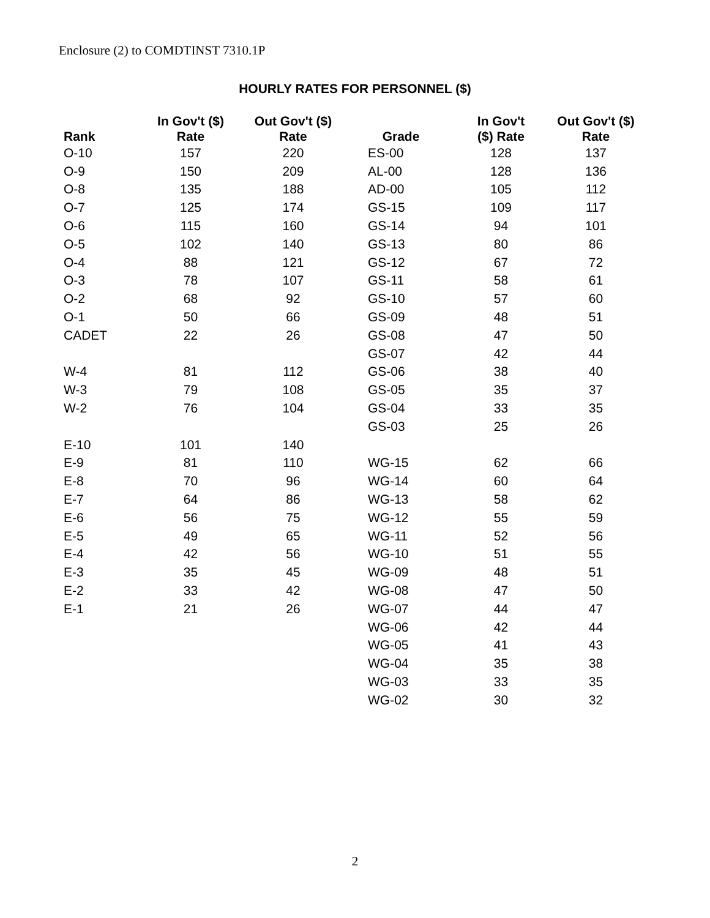Enclosure (2) to COMDTINST 7310.1P
HOURLY RATES FOR PERSONNEL ($)
| Rank | In Gov't ($) Rate | Out Gov't ($) Rate | Grade | In Gov't ($) Rate | Out Gov't ($) Rate |
| --- | --- | --- | --- | --- | --- |
| O-10 | 157 | 220 | ES-00 | 128 | 137 |
| O-9 | 150 | 209 | AL-00 | 128 | 136 |
| O-8 | 135 | 188 | AD-00 | 105 | 112 |
| O-7 | 125 | 174 | GS-15 | 109 | 117 |
| O-6 | 115 | 160 | GS-14 | 94 | 101 |
| O-5 | 102 | 140 | GS-13 | 80 | 86 |
| O-4 | 88 | 121 | GS-12 | 67 | 72 |
| O-3 | 78 | 107 | GS-11 | 58 | 61 |
| O-2 | 68 | 92 | GS-10 | 57 | 60 |
| O-1 | 50 | 66 | GS-09 | 48 | 51 |
| CADET | 22 | 26 | GS-08 | 47 | 50 |
| | | | GS-07 | 42 | 44 |
| W-4 | 81 | 112 | GS-06 | 38 | 40 |
| W-3 | 79 | 108 | GS-05 | 35 | 37 |
| W-2 | 76 | 104 | GS-04 | 33 | 35 |
| | | | GS-03 | 25 | 26 |
| E-10 | 101 | 140 | | | |
| E-9 | 81 | 110 | WG-15 | 62 | 66 |
| E-8 | 70 | 96 | WG-14 | 60 | 64 |
| E-7 | 64 | 86 | WG-13 | 58 | 62 |
| E-6 | 56 | 75 | WG-12 | 55 | 59 |
| E-5 | 49 | 65 | WG-11 | 52 | 56 |
| E-4 | 42 | 56 | WG-10 | 51 | 55 |
| E-3 | 35 | 45 | WG-09 | 48 | 51 |
| E-2 | 33 | 42 | WG-08 | 47 | 50 |
| E-1 | 21 | 26 | WG-07 | 44 | 47 |
| | | | WG-06 | 42 | 44 |
| | | | WG-05 | 41 | 43 |
| | | | WG-04 | 35 | 38 |
| | | | WG-03 | 33 | 35 |
| | | | WG-02 | 30 | 32 |
2